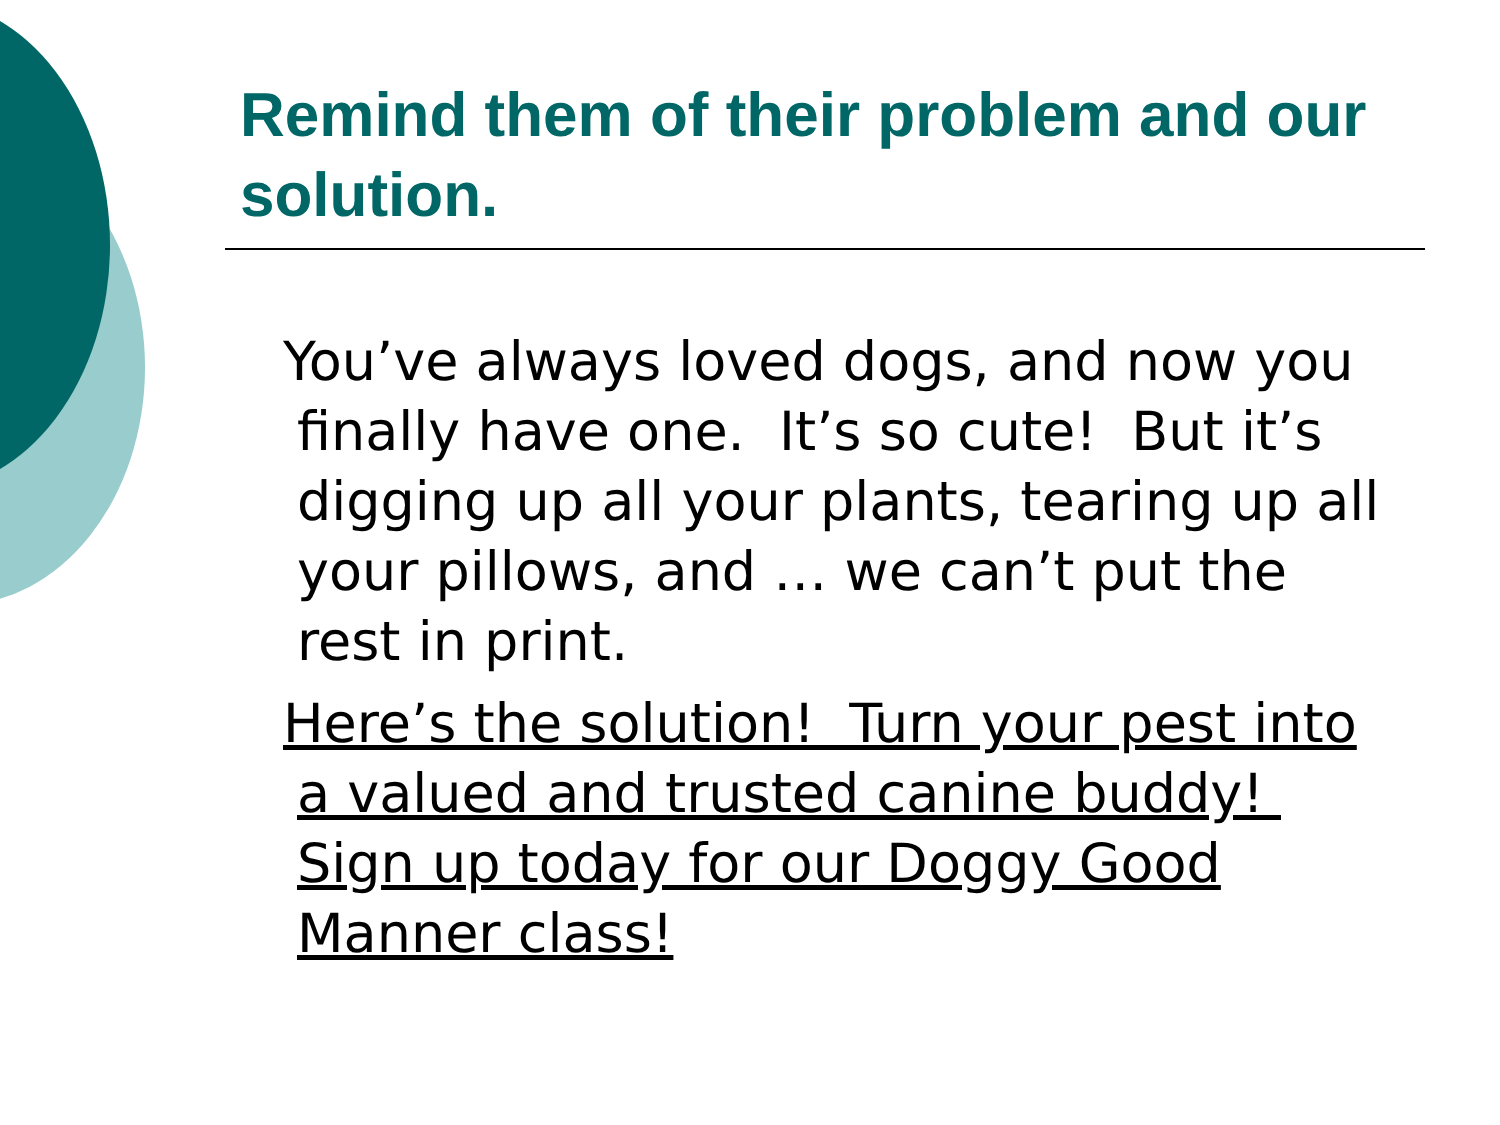Remind them of their problem and our solution.
You’ve always loved dogs, and now you finally have one. It’s so cute! But it’s digging up all your plants, tearing up all your pillows, and … we can’t put the rest in print.
Here’s the solution! Turn your pest into a valued and trusted canine buddy! Sign up today for our Doggy Good Manner class!